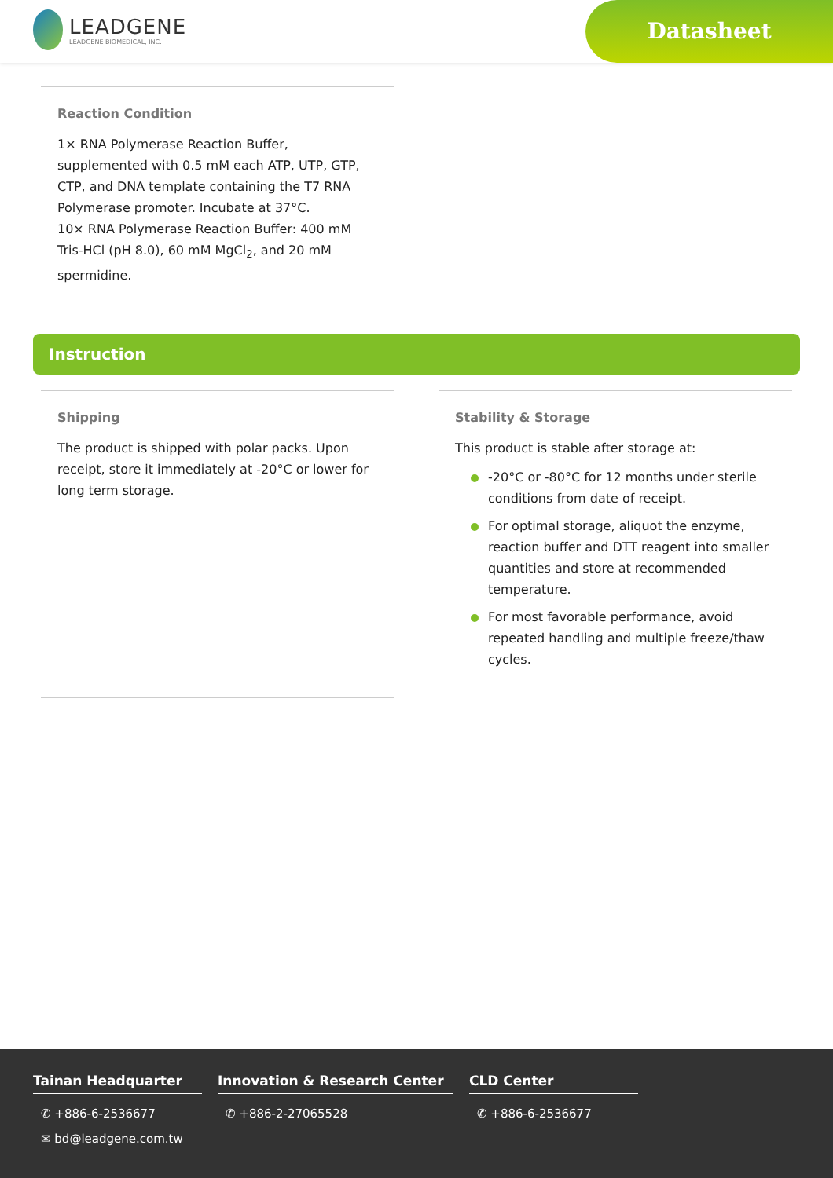LEADGENE
LEADGENE BIOMEDICAL, INC.
Datasheet
Reaction Condition
1× RNA Polymerase Reaction Buffer, supplemented with 0.5 mM each ATP, UTP, GTP, CTP, and DNA template containing the T7 RNA Polymerase promoter. Incubate at 37°C.
10× RNA Polymerase Reaction Buffer: 400 mM Tris-HCl (pH 8.0), 60 mM MgCl<sub>2</sub>, and 20 mM spermidine.
Instruction
Shipping
The product is shipped with polar packs. Upon receipt, store it immediately at -20°C or lower for long term storage.
Stability & Storage
This product is stable after storage at:
-20°C or -80°C for 12 months under sterile conditions from date of receipt.
For optimal storage, aliquot the enzyme, reaction buffer and DTT reagent into smaller quantities and store at recommended temperature.
For most favorable performance, avoid repeated handling and multiple freeze/thaw cycles.
Tainan Headquarter
✆ +886-6-2536677
✉ bd@leadgene.com.tw
Innovation & Research Center
✆ +886-2-27065528
CLD Center
✆ +886-6-2536677